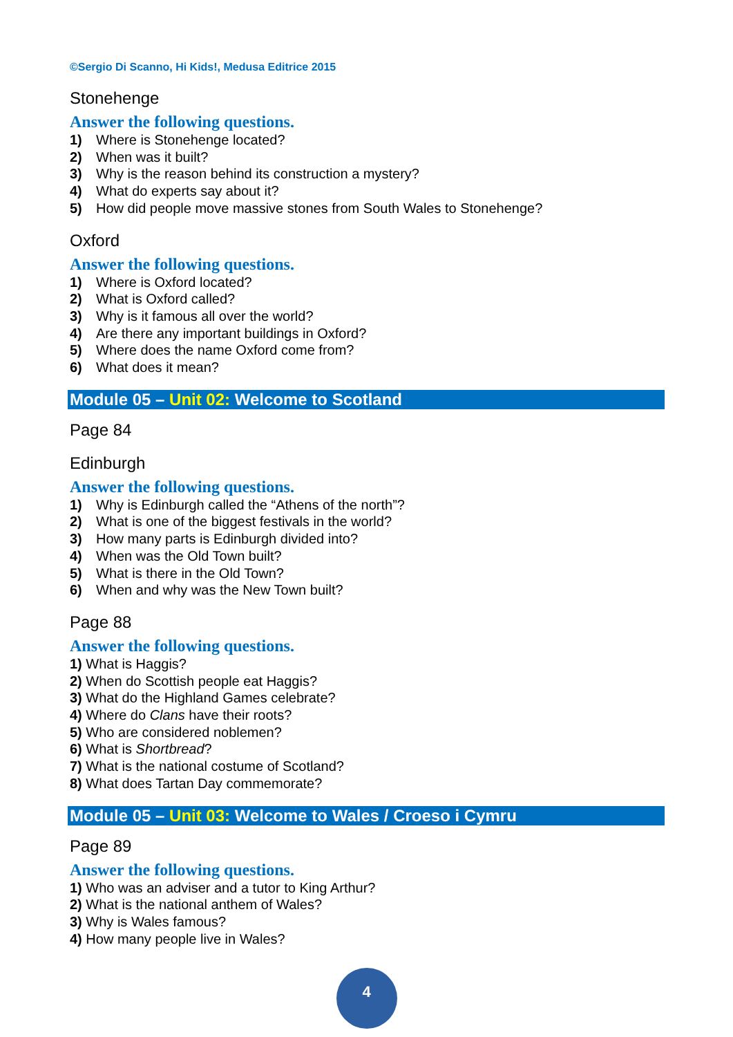©Sergio Di Scanno, Hi Kids!, Medusa Editrice 2015
Stonehenge
Answer the following questions.
1) Where is Stonehenge located?
2) When was it built?
3) Why is the reason behind its construction a mystery?
4) What do experts say about it?
5) How did people move massive stones from South Wales to Stonehenge?
Oxford
Answer the following questions.
1) Where is Oxford located?
2) What is Oxford called?
3) Why is it famous all over the world?
4) Are there any important buildings in Oxford?
5) Where does the name Oxford come from?
6) What does it mean?
Module 05 – Unit 02: Welcome to Scotland
Page 84
Edinburgh
Answer the following questions.
1) Why is Edinburgh called the “Athens of the north”?
2) What is one of the biggest festivals in the world?
3) How many parts is Edinburgh divided into?
4) When was the Old Town built?
5) What is there in the Old Town?
6) When and why was the New Town built?
Page 88
Answer the following questions.
1) What is Haggis?
2) When do Scottish people eat Haggis?
3) What do the Highland Games celebrate?
4) Where do Clans have their roots?
5) Who are considered noblemen?
6) What is Shortbread?
7) What is the national costume of Scotland?
8) What does Tartan Day commemorate?
Module 05 – Unit 03: Welcome to Wales / Croeso i Cymru
Page 89
Answer the following questions.
1) Who was an adviser and a tutor to King Arthur?
2) What is the national anthem of Wales?
3) Why is Wales famous?
4) How many people live in Wales?
4